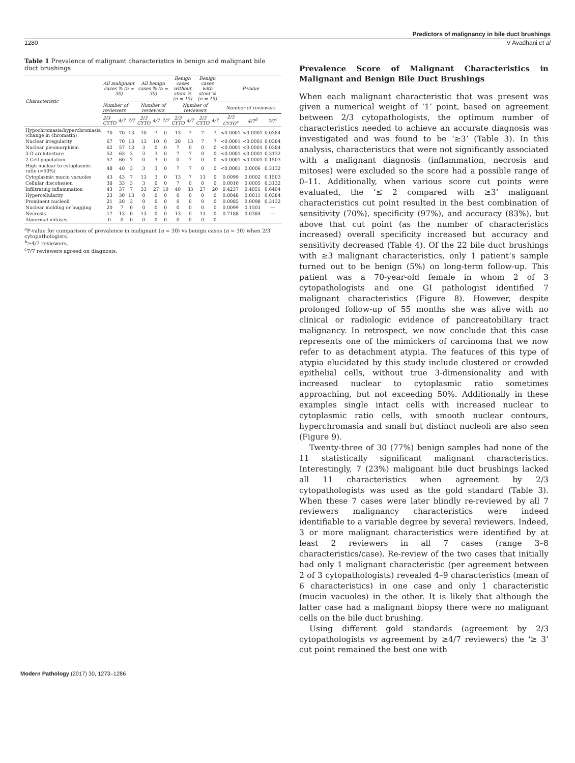Predictors of malignancy in bile duct brushings
1280 V Avadhani et al
Table 1 Prevalence of malignant characteristics in benign and malignant bile duct brushings
| Characteristic | All malignant cases % (n = 30) | | | All benign cases % (n = 30) | | | Benign cases without stent % (n = 15) | | Benign cases with stent % (n = 15) | | P-value | | |
| --- | --- | --- | --- | --- | --- | --- | --- | --- | --- | --- | --- | --- | --- |
| | Number of reviewers | | | Number of reviewers | | | Number of reviewers | | | | Number of reviewers | | |
| | 2/3 CYTO | 4/7 | 7/7 | 2/3 CYTO | 4/7 | 7/7 | 2/3 CYTO | 4/7 | 2/3 CYTO | 4/7 | 2/3 CYTO<sup>a</sup> | 4/7<sup>b</sup> | 7/7<sup>c</sup> |
| Hypochromasia/hyperchromasia (change in chromatin) | 70 | 70 | 13 | 10 | 7 | 0 | 13 | 7 | 7 | 7 | <0.0001 | <0.0001 | 0.0384 |
| Nuclear irregularity | 67 | 70 | 13 | 13 | 10 | 0 | 20 | 13 | 7 | 7 | <0.0001 | <0.0001 | 0.0384 |
| Nuclear pleomorphism | 62 | 57 | 13 | 3 | 0 | 0 | 7 | 0 | 0 | 0 | <0.0001 | <0.0001 | 0.0384 |
| 3-D architecture | 52 | 63 | 3 | 3 | 3 | 0 | 7 | 7 | 0 | 0 | <0.0001 | <0.0001 | 0.3132 |
| 2-Cell population | 57 | 60 | 7 | 0 | 3 | 0 | 0 | 7 | 0 | 0 | <0.0001 | <0.0001 | 0.1503 |
| High nuclear to cytoplasmic ratio (>50%) | 48 | 40 | 3 | 3 | 3 | 0 | 7 | 7 | 0 | 0 | <0.0001 | 0.0006 | 0.3132 |
| Cytoplasmic mucin vacuoles | 43 | 43 | 7 | 13 | 3 | 0 | 13 | 7 | 13 | 0 | 0.0099 | 0.0002 | 0.1503 |
| Cellular discohesion | 38 | 33 | 3 | 3 | 0 | 0 | 7 | 0 | 0 | 0 | 0.0010 | 0.0005 | 0.3132 |
| Infiltrating inflammation | 43 | 37 | 7 | 33 | 27 | 10 | 40 | 33 | 27 | 20 | 0.4237 | 0.4051 | 0.6404 |
| Hypercellularity | 23 | 30 | 13 | 0 | 0 | 0 | 0 | 0 | 0 | 0 | 0.0048 | 0.0011 | 0.0384 |
| Prominent nucleoli | 21 | 20 | 3 | 0 | 0 | 0 | 0 | 0 | 0 | 0 | 0.0085 | 0.0098 | 0.3132 |
| Nuclear molding or hugging | 20 | 7 | 0 | 0 | 0 | 0 | 0 | 0 | 0 | 0 | 0.0099 | 0.1503 | — |
| Necrosis | 17 | 13 | 0 | 13 | 0 | 0 | 13 | 0 | 13 | 0 | 0.7188 | 0.0384 | — |
| Abnormal mitoses | 0 | 0 | 0 | 0 | 0 | 0 | 0 | 0 | 0 | 0 | — | — | — |
<sup>a</sup> P-value for comparison of prevalence in malignant (n = 30) vs benign cases (n = 30) when 2/3 cytopathologists.
<sup>b</sup>≥4/7 reviewers.
<sup>c</sup> 7/7 reviewers agreed on diagnosis.
Prevalence Score of Malignant Characteristics in Malignant and Benign Bile Duct Brushings
When each malignant characteristic that was present was given a numerical weight of ‘1’ point, based on agreement between 2/3 cytopathologists, the optimum number of characteristics needed to achieve an accurate diagnosis was investigated and was found to be ‘≥3’ (Table 3). In this analysis, characteristics that were not significantly associated with a malignant diagnosis (inflammation, necrosis and mitoses) were excluded so the score had a possible range of 0–11. Additionally, when various score cut points were evaluated, the ‘≤ 2 compared with ≥3’ malignant characteristics cut point resulted in the best combination of sensitivity (70%), specificity (97%), and accuracy (83%), but above that cut point (as the number of characteristics increased) overall specificity increased but accuracy and sensitivity decreased (Table 4). Of the 22 bile duct brushings with ≥3 malignant characteristics, only 1 patient’s sample turned out to be benign (5%) on long-term follow-up. This patient was a 70-year-old female in whom 2 of 3 cytopathologists and one GI pathologist identified 7 malignant characteristics (Figure 8). However, despite prolonged follow-up of 55 months she was alive with no clinical or radiologic evidence of pancreatobiliary tract malignancy. In retrospect, we now conclude that this case represents one of the mimickers of carcinoma that we now refer to as detachment atypia. The features of this type of atypia elucidated by this study include clustered or crowded epithelial cells, without true 3-dimensionality and with increased nuclear to cytoplasmic ratio sometimes approaching, but not exceeding 50%. Additionally in these examples single intact cells with increased nuclear to cytoplasmic ratio cells, with smooth nuclear contours, hyperchromasia and small but distinct nucleoli are also seen (Figure 9).
Twenty-three of 30 (77%) benign samples had none of the 11 statistically significant malignant characteristics. Interestingly, 7 (23%) malignant bile duct brushings lacked all 11 characteristics when agreement by 2/3 cytopathologists was used as the gold standard (Table 3). When these 7 cases were later blindly re-reviewed by all 7 reviewers malignancy characteristics were indeed identifiable to a variable degree by several reviewers. Indeed, 3 or more malignant characteristics were identified by at least 2 reviewers in all 7 cases (range 3–8 characteristics/case). Re-review of the two cases that initially had only 1 malignant characteristic (per agreement between 2 of 3 cytopathologists) revealed 4–9 characteristics (mean of 6 characteristics) in one case and only 1 characteristic (mucin vacuoles) in the other. It is likely that although the latter case had a malignant biopsy there were no malignant cells on the bile duct brushing.
Using different gold standards (agreement by 2/3 cytopathologists vs agreement by ≥4/7 reviewers) the ‘≥ 3’ cut point remained the best one with
Modern Pathology (2017) 30, 1273–1286